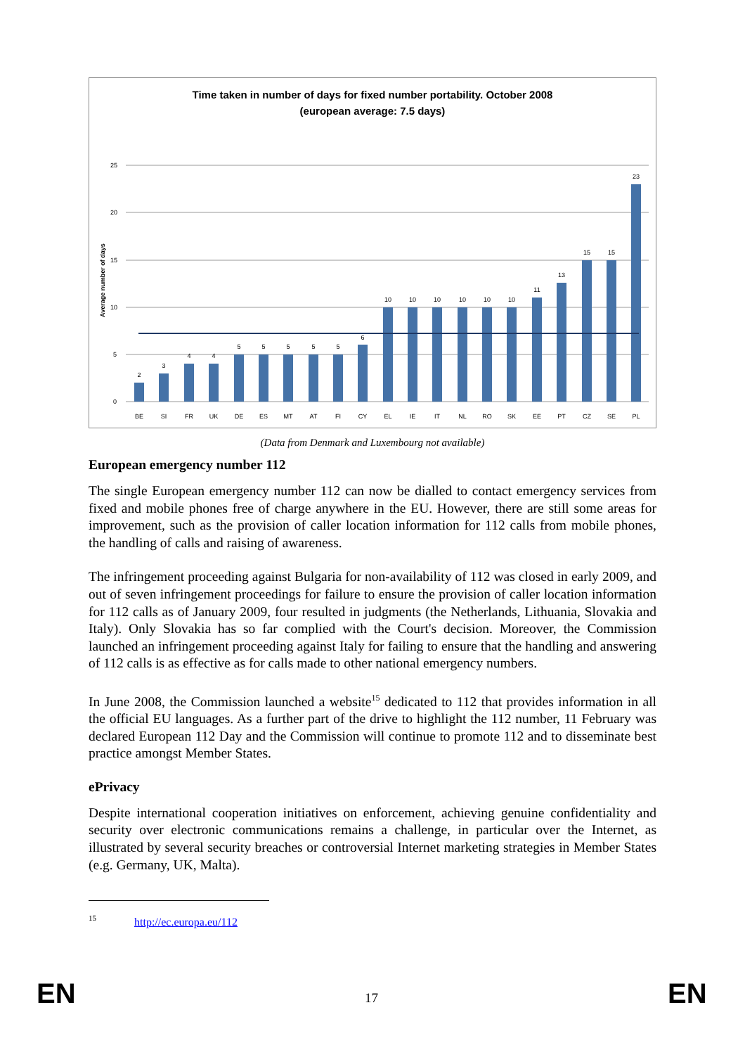Time taken in number of days for fixed number portability. October 2008
(european average: 7.5 days)
Average number of days
25
20
15
10
5
0
2
3
4
4
5
5
5
5
5
6
10
10
10
10
10
10
11
13
15
15
23
BE
SI
FR
UK
DE
ES
MT
AT
FI
CY
EL
IE
IT
NL
RO
SK
EE
PT
CZ
SE
PL
(Data from Denmark and Luxembourg not available)
European emergency number 112
The single European emergency number 112 can now be dialled to contact emergency services from fixed and mobile phones free of charge anywhere in the EU. However, there are still some areas for improvement, such as the provision of caller location information for 112 calls from mobile phones, the handling of calls and raising of awareness.
The infringement proceeding against Bulgaria for non-availability of 112 was closed in early 2009, and out of seven infringement proceedings for failure to ensure the provision of caller location information for 112 calls as of January 2009, four resulted in judgments (the Netherlands, Lithuania, Slovakia and Italy). Only Slovakia has so far complied with the Court's decision. Moreover, the Commission launched an infringement proceeding against Italy for failing to ensure that the handling and answering of 112 calls is as effective as for calls made to other national emergency numbers.
In June 2008, the Commission launched a website<sup>15</sup> dedicated to 112 that provides information in all the official EU languages. As a further part of the drive to highlight the 112 number, 11 February was declared European 112 Day and the Commission will continue to promote 112 and to disseminate best practice amongst Member States.
ePrivacy
Despite international cooperation initiatives on enforcement, achieving genuine confidentiality and security over electronic communications remains a challenge, in particular over the Internet, as illustrated by several security breaches or controversial Internet marketing strategies in Member States (e.g. Germany, UK, Malta).
<sup>15</sup> http://ec.europa.eu/112
EN 17 EN